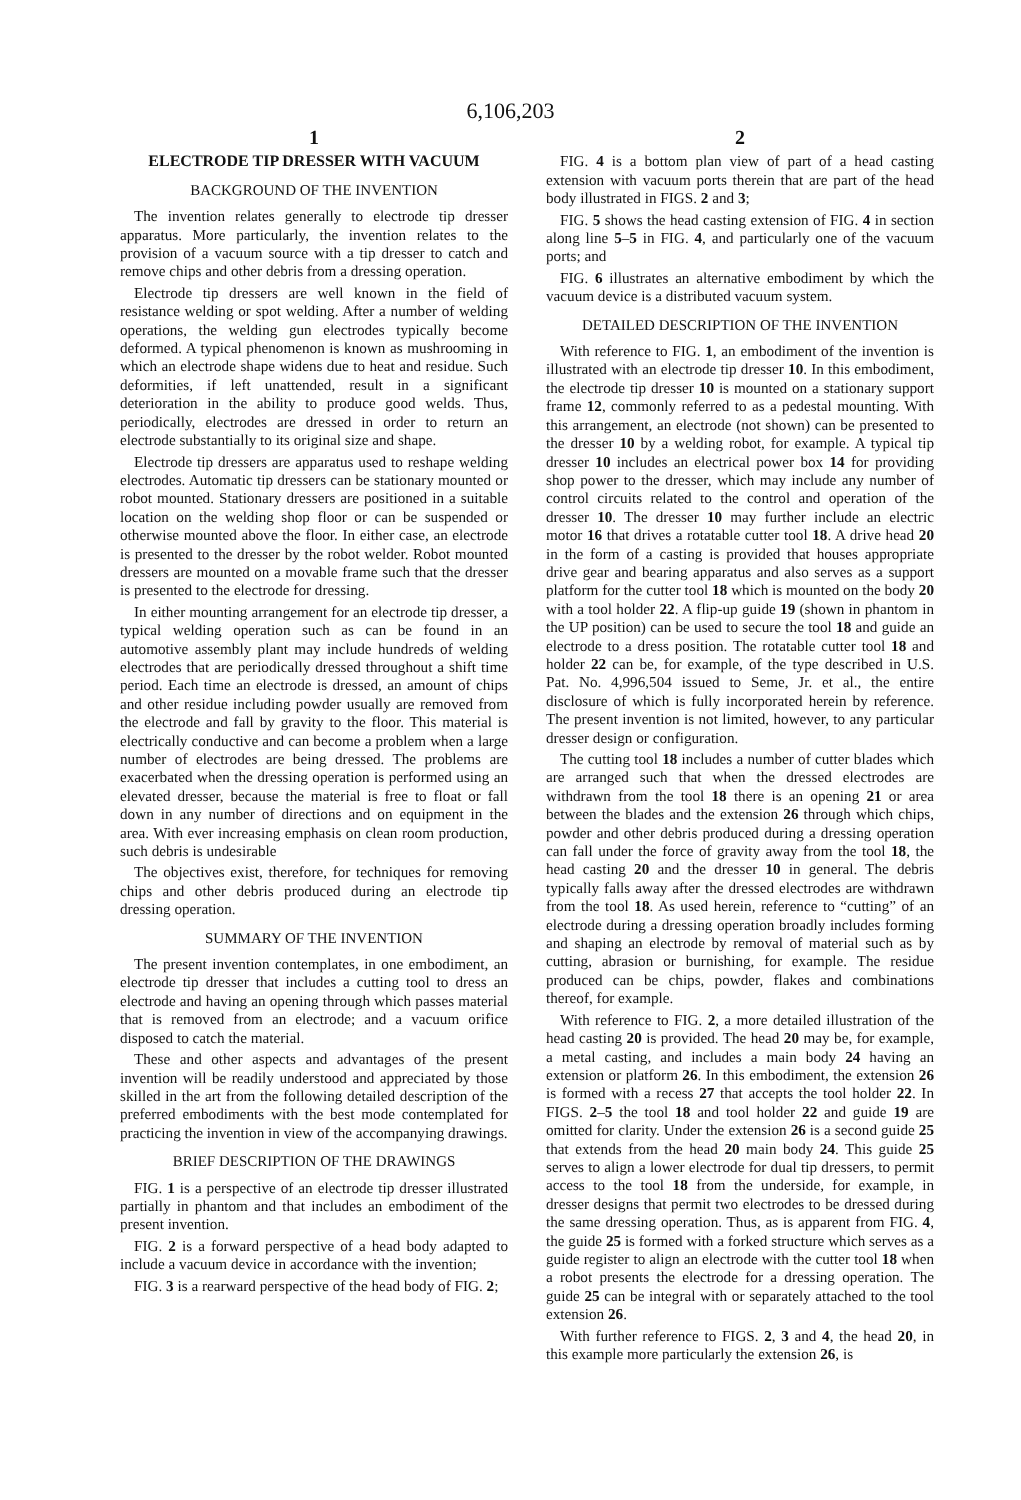6,106,203
1
ELECTRODE TIP DRESSER WITH VACUUM
BACKGROUND OF THE INVENTION
The invention relates generally to electrode tip dresser apparatus. More particularly, the invention relates to the provision of a vacuum source with a tip dresser to catch and remove chips and other debris from a dressing operation.
Electrode tip dressers are well known in the field of resistance welding or spot welding. After a number of welding operations, the welding gun electrodes typically become deformed. A typical phenomenon is known as mushrooming in which an electrode shape widens due to heat and residue. Such deformities, if left unattended, result in a significant deterioration in the ability to produce good welds. Thus, periodically, electrodes are dressed in order to return an electrode substantially to its original size and shape.
Electrode tip dressers are apparatus used to reshape welding electrodes. Automatic tip dressers can be stationary mounted or robot mounted. Stationary dressers are positioned in a suitable location on the welding shop floor or can be suspended or otherwise mounted above the floor. In either case, an electrode is presented to the dresser by the robot welder. Robot mounted dressers are mounted on a movable frame such that the dresser is presented to the electrode for dressing.
In either mounting arrangement for an electrode tip dresser, a typical welding operation such as can be found in an automotive assembly plant may include hundreds of welding electrodes that are periodically dressed throughout a shift time period. Each time an electrode is dressed, an amount of chips and other residue including powder usually are removed from the electrode and fall by gravity to the floor. This material is electrically conductive and can become a problem when a large number of electrodes are being dressed. The problems are exacerbated when the dressing operation is performed using an elevated dresser, because the material is free to float or fall down in any number of directions and on equipment in the area. With ever increasing emphasis on clean room production, such debris is undesirable
The objectives exist, therefore, for techniques for removing chips and other debris produced during an electrode tip dressing operation.
SUMMARY OF THE INVENTION
The present invention contemplates, in one embodiment, an electrode tip dresser that includes a cutting tool to dress an electrode and having an opening through which passes material that is removed from an electrode; and a vacuum orifice disposed to catch the material.
These and other aspects and advantages of the present invention will be readily understood and appreciated by those skilled in the art from the following detailed description of the preferred embodiments with the best mode contemplated for practicing the invention in view of the accompanying drawings.
BRIEF DESCRIPTION OF THE DRAWINGS
FIG. 1 is a perspective of an electrode tip dresser illustrated partially in phantom and that includes an embodiment of the present invention.
FIG. 2 is a forward perspective of a head body adapted to include a vacuum device in accordance with the invention;
FIG. 3 is a rearward perspective of the head body of FIG. 2;
2
FIG. 4 is a bottom plan view of part of a head casting extension with vacuum ports therein that are part of the head body illustrated in FIGS. 2 and 3;
FIG. 5 shows the head casting extension of FIG. 4 in section along line 5–5 in FIG. 4, and particularly one of the vacuum ports; and
FIG. 6 illustrates an alternative embodiment by which the vacuum device is a distributed vacuum system.
DETAILED DESCRIPTION OF THE INVENTION
With reference to FIG. 1, an embodiment of the invention is illustrated with an electrode tip dresser 10. In this embodiment, the electrode tip dresser 10 is mounted on a stationary support frame 12, commonly referred to as a pedestal mounting. With this arrangement, an electrode (not shown) can be presented to the dresser 10 by a welding robot, for example. A typical tip dresser 10 includes an electrical power box 14 for providing shop power to the dresser, which may include any number of control circuits related to the control and operation of the dresser 10. The dresser 10 may further include an electric motor 16 that drives a rotatable cutter tool 18. A drive head 20 in the form of a casting is provided that houses appropriate drive gear and bearing apparatus and also serves as a support platform for the cutter tool 18 which is mounted on the body 20 with a tool holder 22. A flip-up guide 19 (shown in phantom in the UP position) can be used to secure the tool 18 and guide an electrode to a dress position. The rotatable cutter tool 18 and holder 22 can be, for example, of the type described in U.S. Pat. No. 4,996,504 issued to Seme, Jr. et al., the entire disclosure of which is fully incorporated herein by reference. The present invention is not limited, however, to any particular dresser design or configuration.
The cutting tool 18 includes a number of cutter blades which are arranged such that when the dressed electrodes are withdrawn from the tool 18 there is an opening 21 or area between the blades and the extension 26 through which chips, powder and other debris produced during a dressing operation can fall under the force of gravity away from the tool 18, the head casting 20 and the dresser 10 in general. The debris typically falls away after the dressed electrodes are withdrawn from the tool 18. As used herein, reference to “cutting” of an electrode during a dressing operation broadly includes forming and shaping an electrode by removal of material such as by cutting, abrasion or burnishing, for example. The residue produced can be chips, powder, flakes and combinations thereof, for example.
With reference to FIG. 2, a more detailed illustration of the head casting 20 is provided. The head 20 may be, for example, a metal casting, and includes a main body 24 having an extension or platform 26. In this embodiment, the extension 26 is formed with a recess 27 that accepts the tool holder 22. In FIGS. 2–5 the tool 18 and tool holder 22 and guide 19 are omitted for clarity. Under the extension 26 is a second guide 25 that extends from the head 20 main body 24. This guide 25 serves to align a lower electrode for dual tip dressers, to permit access to the tool 18 from the underside, for example, in dresser designs that permit two electrodes to be dressed during the same dressing operation. Thus, as is apparent from FIG. 4, the guide 25 is formed with a forked structure which serves as a guide register to align an electrode with the cutter tool 18 when a robot presents the electrode for a dressing operation. The guide 25 can be integral with or separately attached to the tool extension 26.
With further reference to FIGS. 2, 3 and 4, the head 20, in this example more particularly the extension 26, is